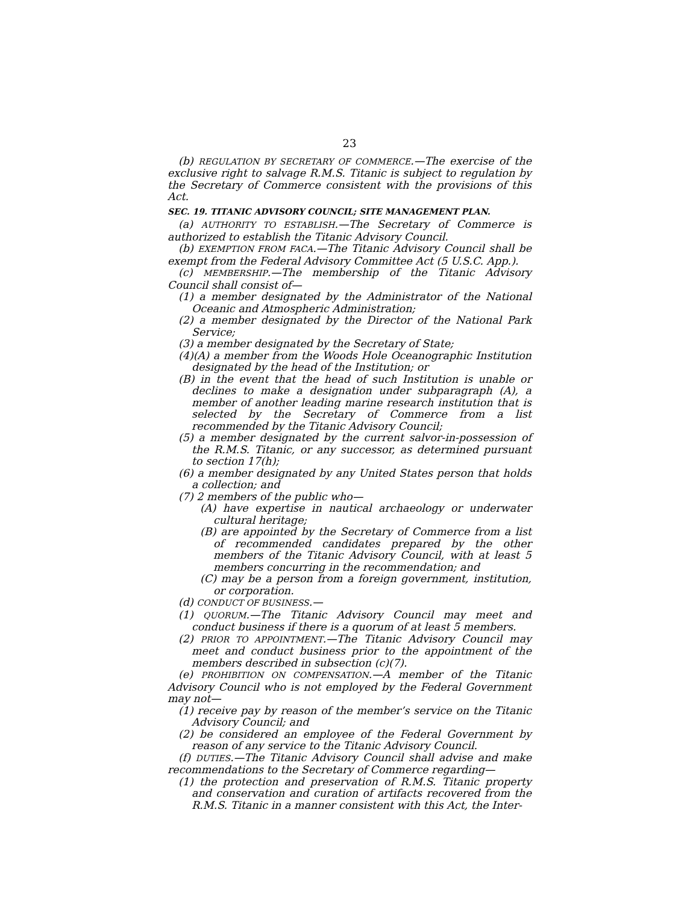23
(b) REGULATION BY SECRETARY OF COMMERCE.—The exercise of the exclusive right to salvage R.M.S. Titanic is subject to regulation by the Secretary of Commerce consistent with the provisions of this Act.
SEC. 19. TITANIC ADVISORY COUNCIL; SITE MANAGEMENT PLAN.
(a) AUTHORITY TO ESTABLISH.—The Secretary of Commerce is authorized to establish the Titanic Advisory Council.
(b) EXEMPTION FROM FACA.—The Titanic Advisory Council shall be exempt from the Federal Advisory Committee Act (5 U.S.C. App.).
(c) MEMBERSHIP.—The membership of the Titanic Advisory Council shall consist of—
(1) a member designated by the Administrator of the National Oceanic and Atmospheric Administration;
(2) a member designated by the Director of the National Park Service;
(3) a member designated by the Secretary of State;
(4)(A) a member from the Woods Hole Oceanographic Institution designated by the head of the Institution; or
(B) in the event that the head of such Institution is unable or declines to make a designation under subparagraph (A), a member of another leading marine research institution that is selected by the Secretary of Commerce from a list recommended by the Titanic Advisory Council;
(5) a member designated by the current salvor-in-possession of the R.M.S. Titanic, or any successor, as determined pursuant to section 17(h);
(6) a member designated by any United States person that holds a collection; and
(7) 2 members of the public who—
(A) have expertise in nautical archaeology or underwater cultural heritage;
(B) are appointed by the Secretary of Commerce from a list of recommended candidates prepared by the other members of the Titanic Advisory Council, with at least 5 members concurring in the recommendation; and
(C) may be a person from a foreign government, institution, or corporation.
(d) CONDUCT OF BUSINESS.—
(1) QUORUM.—The Titanic Advisory Council may meet and conduct business if there is a quorum of at least 5 members.
(2) PRIOR TO APPOINTMENT.—The Titanic Advisory Council may meet and conduct business prior to the appointment of the members described in subsection (c)(7).
(e) PROHIBITION ON COMPENSATION.—A member of the Titanic Advisory Council who is not employed by the Federal Government may not—
(1) receive pay by reason of the member’s service on the Titanic Advisory Council; and
(2) be considered an employee of the Federal Government by reason of any service to the Titanic Advisory Council.
(f) DUTIES.—The Titanic Advisory Council shall advise and make recommendations to the Secretary of Commerce regarding—
(1) the protection and preservation of R.M.S. Titanic property and conservation and curation of artifacts recovered from the R.M.S. Titanic in a manner consistent with this Act, the Inter-